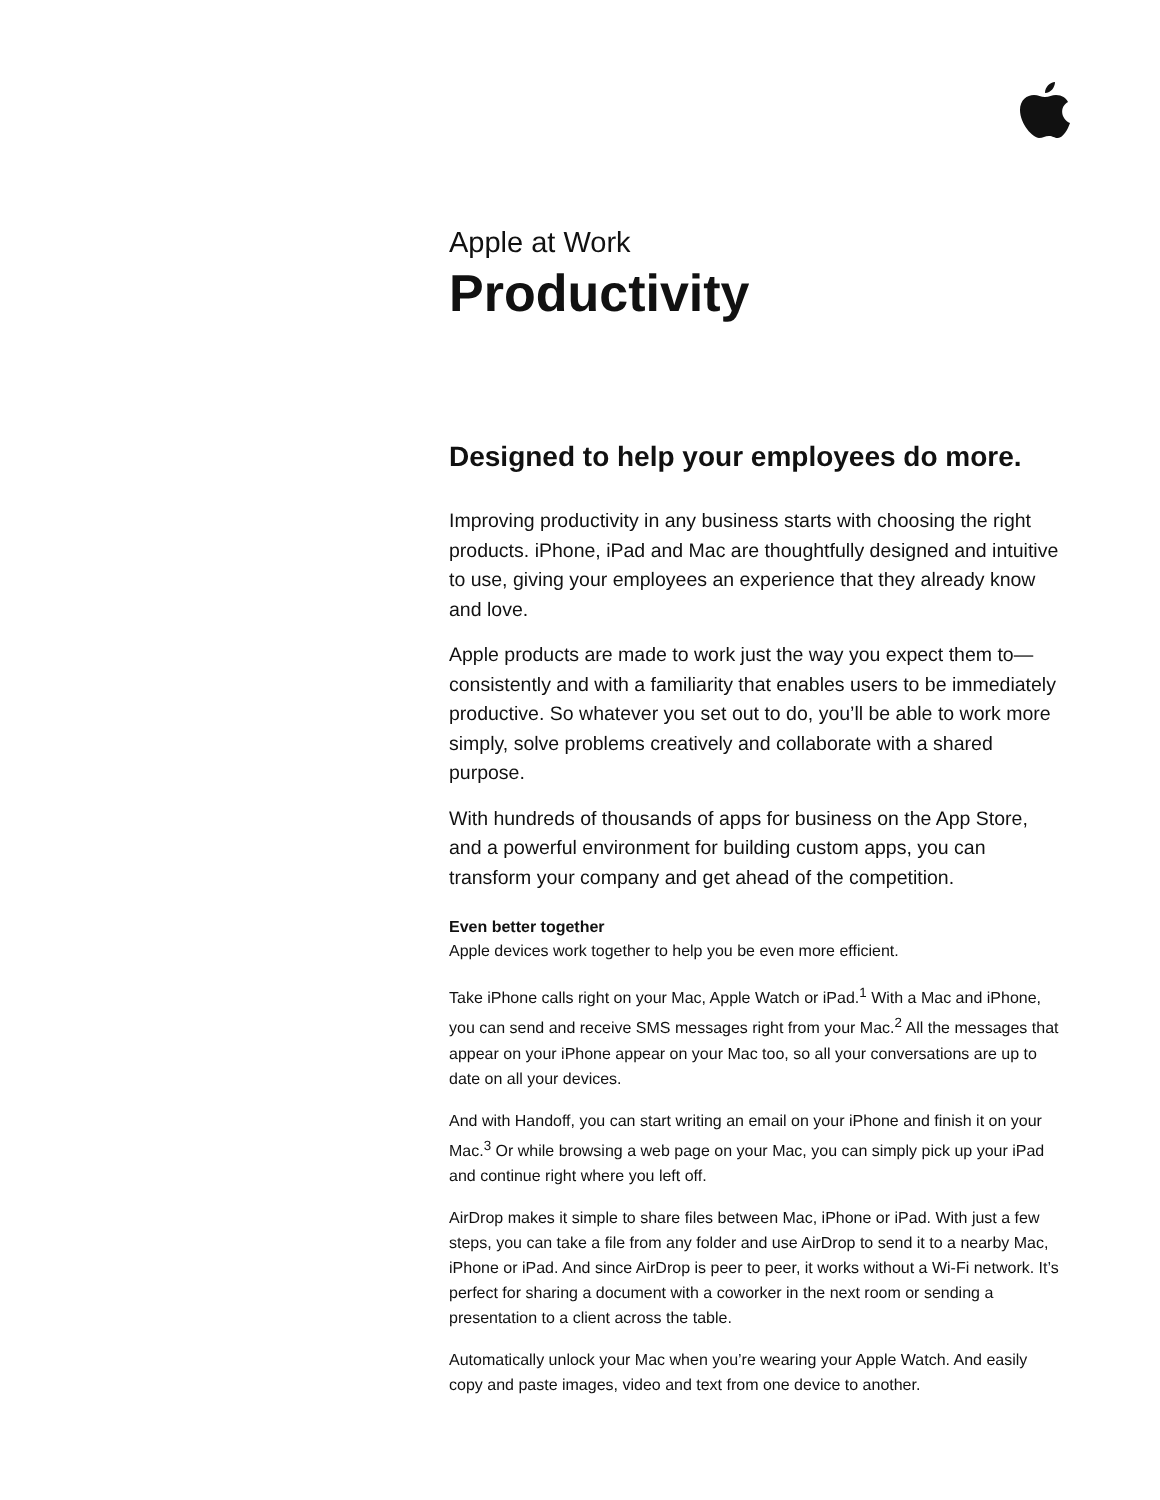Apple at Work
Productivity
Designed to help your employees do more.
Improving productivity in any business starts with choosing the right products. iPhone, iPad and Mac are thoughtfully designed and intuitive to use, giving your employees an experience that they already know and love.
Apple products are made to work just the way you expect them to—consistently and with a familiarity that enables users to be immediately productive. So whatever you set out to do, you’ll be able to work more simply, solve problems creatively and collaborate with a shared purpose.
With hundreds of thousands of apps for business on the App Store, and a powerful environment for building custom apps, you can transform your company and get ahead of the competition.
Even better together
Apple devices work together to help you be even more efficient.
Take iPhone calls right on your Mac, Apple Watch or iPad.<sup>1</sup> With a Mac and iPhone, you can send and receive SMS messages right from your Mac.<sup>2</sup> All the messages that appear on your iPhone appear on your Mac too, so all your conversations are up to date on all your devices.
And with Handoff, you can start writing an email on your iPhone and finish it on your Mac.<sup>3</sup> Or while browsing a web page on your Mac, you can simply pick up your iPad and continue right where you left off.
AirDrop makes it simple to share files between Mac, iPhone or iPad. With just a few steps, you can take a file from any folder and use AirDrop to send it to a nearby Mac, iPhone or iPad. And since AirDrop is peer to peer, it works without a Wi-Fi network. It’s perfect for sharing a document with a coworker in the next room or sending a presentation to a client across the table.
Automatically unlock your Mac when you’re wearing your Apple Watch. And easily copy and paste images, video and text from one device to another.